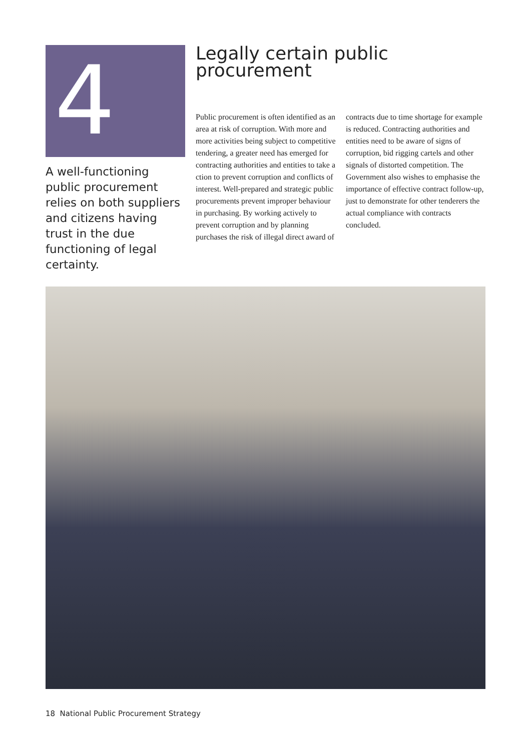4
A well-functioning public procurement relies on both suppliers and citizens having trust in the due functioning of legal certainty.
Legally certain public procurement
Public procurement is often identified as an area at risk of corruption. With more and more activities being subject to competitive tendering, a greater need has emerged for contracting authorities and entities to take a ction to prevent corruption and conflicts of interest. Well-prepared and strategic public procurements prevent improper behaviour in purchasing. By working actively to prevent corruption and by planning purchases the risk of illegal direct award of contracts due to time shortage for example is reduced. Contracting authorities and entities need to be aware of signs of corruption, bid rigging cartels and other signals of distorted competition. The Government also wishes to emphasise the importance of effective contract follow-up, just to demonstrate for other tenderers the actual compliance with contracts concluded.
18 National Public Procurement Strategy